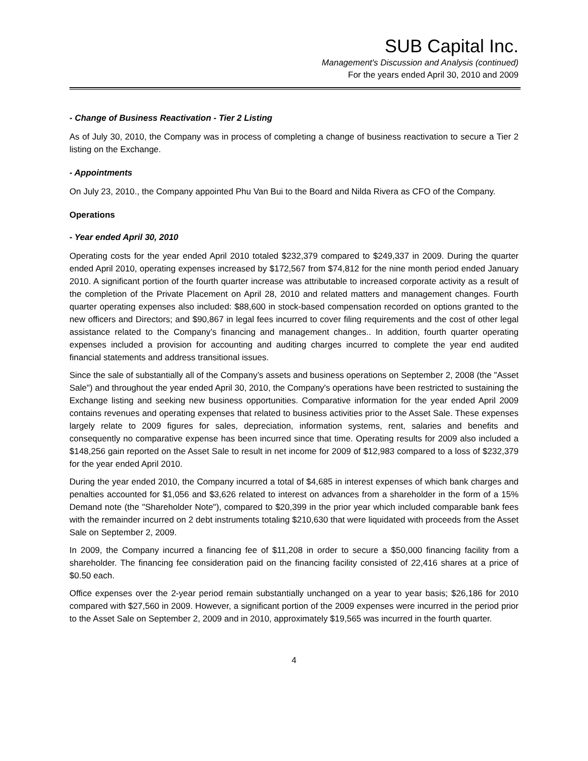SUB Capital Inc.
Management's Discussion and Analysis (continued)
For the years ended April 30, 2010 and 2009
- Change of Business Reactivation - Tier 2 Listing
As of July 30, 2010, the Company was in process of completing a change of business reactivation to secure a Tier 2 listing on the Exchange.
- Appointments
On July 23, 2010., the Company appointed Phu Van Bui to the Board and Nilda Rivera as CFO of the Company.
Operations
- Year ended April 30, 2010
Operating costs for the year ended April 2010 totaled $232,379 compared to $249,337 in 2009. During the quarter ended April 2010, operating expenses increased by $172,567 from $74,812 for the nine month period ended January 2010. A significant portion of the fourth quarter increase was attributable to increased corporate activity as a result of the completion of the Private Placement on April 28, 2010 and related matters and management changes. Fourth quarter operating expenses also included: $88,600 in stock-based compensation recorded on options granted to the new officers and Directors; and $90,867 in legal fees incurred to cover filing requirements and the cost of other legal assistance related to the Company’s financing and management changes.. In addition, fourth quarter operating expenses included a provision for accounting and auditing charges incurred to complete the year end audited financial statements and address transitional issues.
Since the sale of substantially all of the Company’s assets and business operations on September 2, 2008 (the "Asset Sale") and throughout the year ended April 30, 2010, the Company's operations have been restricted to sustaining the Exchange listing and seeking new business opportunities. Comparative information for the year ended April 2009 contains revenues and operating expenses that related to business activities prior to the Asset Sale. These expenses largely relate to 2009 figures for sales, depreciation, information systems, rent, salaries and benefits and consequently no comparative expense has been incurred since that time. Operating results for 2009 also included a $148,256 gain reported on the Asset Sale to result in net income for 2009 of $12,983 compared to a loss of $232,379 for the year ended April 2010.
During the year ended 2010, the Company incurred a total of $4,685 in interest expenses of which bank charges and penalties accounted for $1,056 and $3,626 related to interest on advances from a shareholder in the form of a 15% Demand note (the "Shareholder Note"), compared to $20,399 in the prior year which included comparable bank fees with the remainder incurred on 2 debt instruments totaling $210,630 that were liquidated with proceeds from the Asset Sale on September 2, 2009.
In 2009, the Company incurred a financing fee of $11,208 in order to secure a $50,000 financing facility from a shareholder. The financing fee consideration paid on the financing facility consisted of 22,416 shares at a price of $0.50 each.
Office expenses over the 2-year period remain substantially unchanged on a year to year basis; $26,186 for 2010 compared with $27,560 in 2009. However, a significant portion of the 2009 expenses were incurred in the period prior to the Asset Sale on September 2, 2009 and in 2010, approximately $19,565 was incurred in the fourth quarter.
4